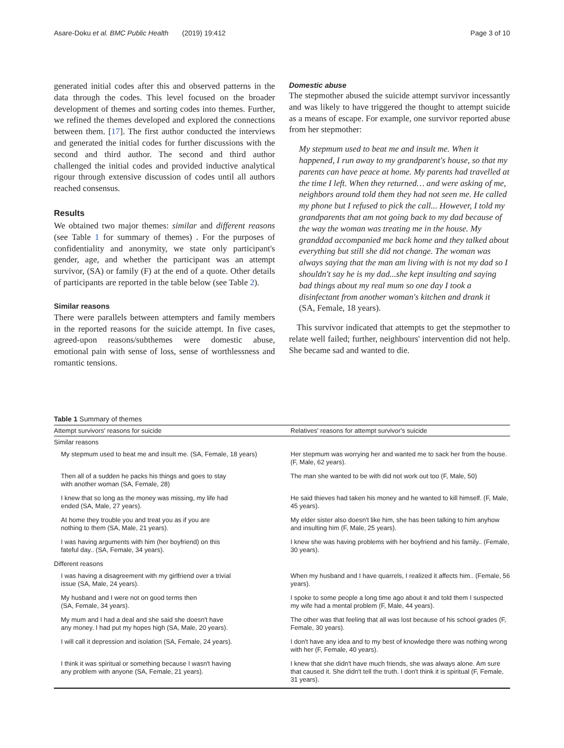Asare-Doku et al. BMC Public Health (2019) 19:412 Page 3 of 10
generated initial codes after this and observed patterns in the data through the codes. This level focused on the broader development of themes and sorting codes into themes. Further, we refined the themes developed and explored the connections between them. [17]. The first author conducted the interviews and generated the initial codes for further discussions with the second and third author. The second and third author challenged the initial codes and provided inductive analytical rigour through extensive discussion of codes until all authors reached consensus.
Results
We obtained two major themes: similar and different reasons (see Table 1 for summary of themes) . For the purposes of confidentiality and anonymity, we state only participant's gender, age, and whether the participant was an attempt survivor, (SA) or family (F) at the end of a quote. Other details of participants are reported in the table below (see Table 2).
Similar reasons
There were parallels between attempters and family members in the reported reasons for the suicide attempt. In five cases, agreed-upon reasons/subthemes were domestic abuse, emotional pain with sense of loss, sense of worthlessness and romantic tensions.
Domestic abuse
The stepmother abused the suicide attempt survivor incessantly and was likely to have triggered the thought to attempt suicide as a means of escape. For example, one survivor reported abuse from her stepmother:
My stepmum used to beat me and insult me. When it happened, I run away to my grandparent's house, so that my parents can have peace at home. My parents had travelled at the time I left. When they returned… and were asking of me, neighbors around told them they had not seen me. He called my phone but I refused to pick the call... However, I told my grandparents that am not going back to my dad because of the way the woman was treating me in the house. My granddad accompanied me back home and they talked about everything but still she did not change. The woman was always saying that the man am living with is not my dad so I shouldn't say he is my dad...she kept insulting and saying bad things about my real mum so one day I took a disinfectant from another woman's kitchen and drank it
(SA, Female, 18 years).
This survivor indicated that attempts to get the stepmother to relate well failed; further, neighbours' intervention did not help. She became sad and wanted to die.
Table 1 Summary of themes
| Attempt survivors' reasons for suicide | Relatives' reasons for attempt survivor's suicide |
| --- | --- |
| Similar reasons | |
| My stepmum used to beat me and insult me. (SA, Female, 18 years) | Her stepmum was worrying her and wanted me to sack her from the house. (F, Male, 62 years). |
| Then all of a sudden he packs his things and goes to stay with another woman (SA, Female, 28) | The man she wanted to be with did not work out too (F, Male, 50) |
| I knew that so long as the money was missing, my life had ended (SA, Male, 27 years). | He said thieves had taken his money and he wanted to kill himself. (F, Male, 45 years). |
| At home they trouble you and treat you as if you are nothing to them (SA, Male, 21 years). | My elder sister also doesn't like him, she has been talking to him anyhow and insulting him (F, Male, 25 years). |
| I was having arguments with him (her boyfriend) on this fateful day.. (SA, Female, 34 years). | I knew she was having problems with her boyfriend and his family.. (Female, 30 years). |
| Different reasons | |
| I was having a disagreement with my girlfriend over a trivial issue (SA, Male, 24 years). | When my husband and I have quarrels, I realized it affects him.. (Female, 56 years). |
| My husband and I were not on good terms then (SA, Female, 34 years). | I spoke to some people a long time ago about it and told them I suspected my wife had a mental problem (F, Male, 44 years). |
| My mum and I had a deal and she said she doesn't have any money. I had put my hopes high (SA, Male, 20 years). | The other was that feeling that all was lost because of his school grades (F, Female, 30 years). |
| I will call it depression and isolation (SA, Female, 24 years). | I don't have any idea and to my best of knowledge there was nothing wrong with her (F, Female, 40 years). |
| I think it was spiritual or something because I wasn't having any problem with anyone (SA, Female, 21 years). | I knew that she didn't have much friends, she was always alone. Am sure that caused it. She didn't tell the truth. I don't think it is spiritual (F, Female, 31 years). |